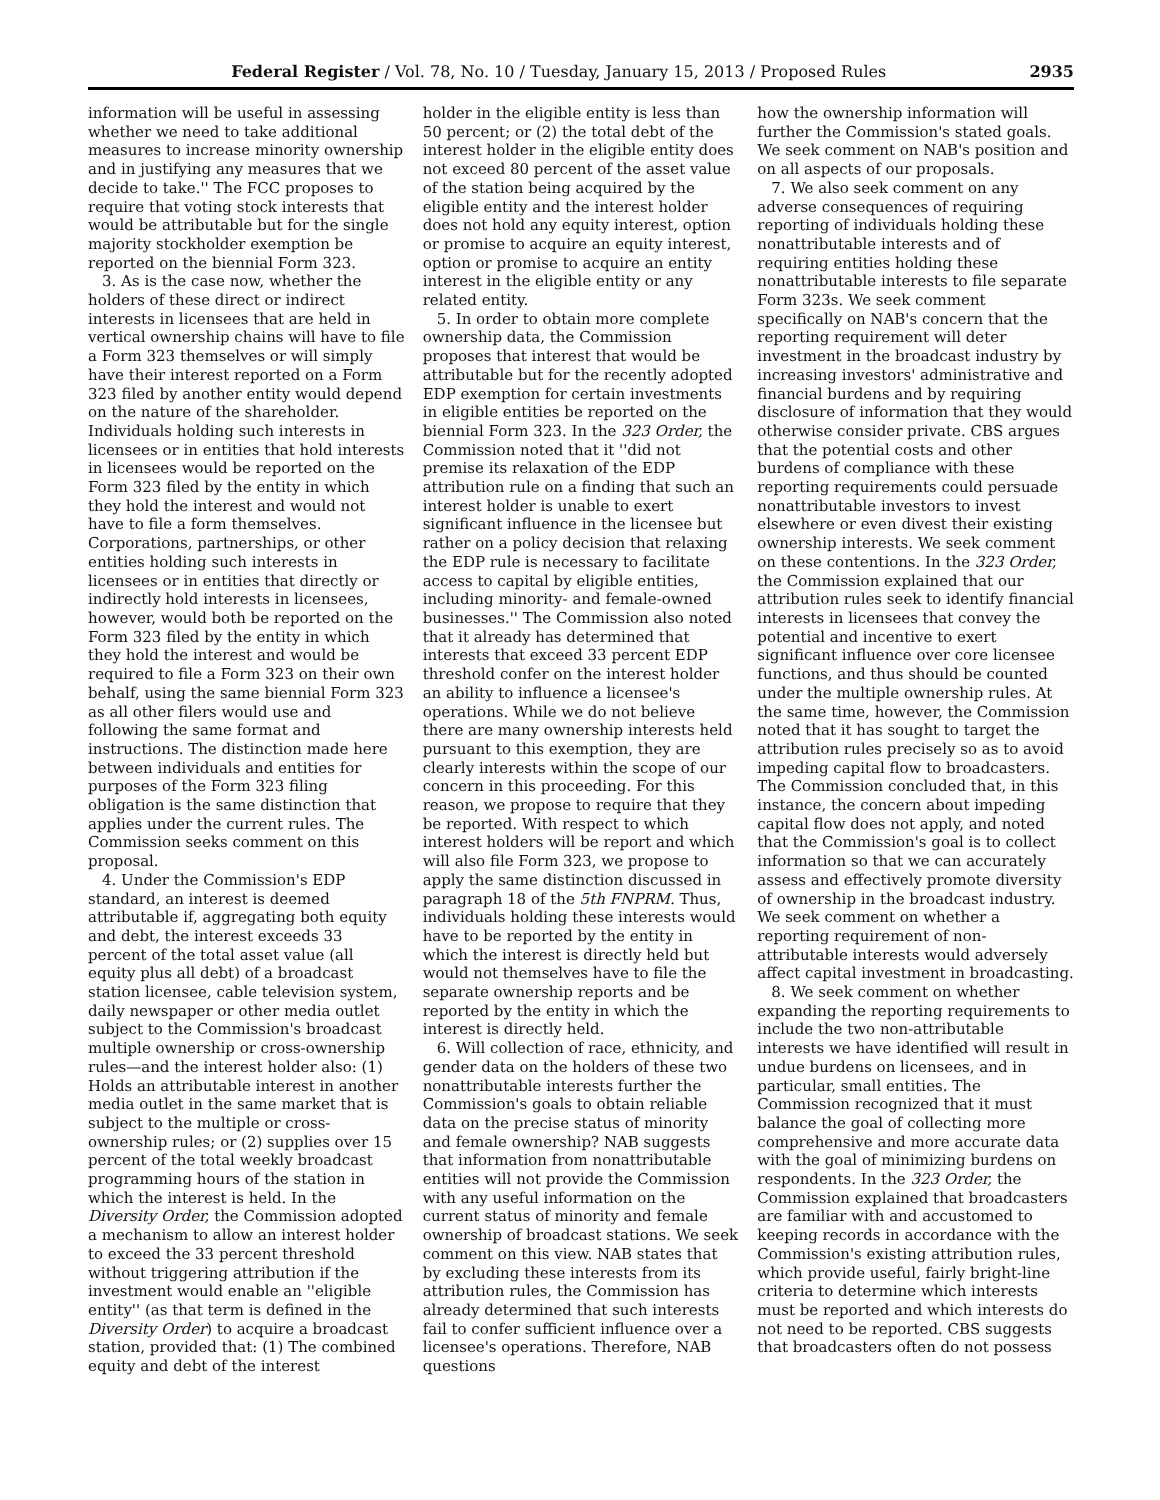Federal Register / Vol. 78, No. 10 / Tuesday, January 15, 2013 / Proposed Rules 2935
information will be useful in assessing whether we need to take additional measures to increase minority ownership and in justifying any measures that we decide to take.'' The FCC proposes to require that voting stock interests that would be attributable but for the single majority stockholder exemption be reported on the biennial Form 323.
3. As is the case now, whether the holders of these direct or indirect interests in licensees that are held in vertical ownership chains will have to file a Form 323 themselves or will simply have their interest reported on a Form 323 filed by another entity would depend on the nature of the shareholder. Individuals holding such interests in licensees or in entities that hold interests in licensees would be reported on the Form 323 filed by the entity in which they hold the interest and would not have to file a form themselves. Corporations, partnerships, or other entities holding such interests in licensees or in entities that directly or indirectly hold interests in licensees, however, would both be reported on the Form 323 filed by the entity in which they hold the interest and would be required to file a Form 323 on their own behalf, using the same biennial Form 323 as all other filers would use and following the same format and instructions. The distinction made here between individuals and entities for purposes of the Form 323 filing obligation is the same distinction that applies under the current rules. The Commission seeks comment on this proposal.
4. Under the Commission's EDP standard, an interest is deemed attributable if, aggregating both equity and debt, the interest exceeds 33 percent of the total asset value (all equity plus all debt) of a broadcast station licensee, cable television system, daily newspaper or other media outlet subject to the Commission's broadcast multiple ownership or cross-ownership rules—and the interest holder also: (1) Holds an attributable interest in another media outlet in the same market that is subject to the multiple or cross-ownership rules; or (2) supplies over 15 percent of the total weekly broadcast programming hours of the station in which the interest is held. In the Diversity Order, the Commission adopted a mechanism to allow an interest holder to exceed the 33 percent threshold without triggering attribution if the investment would enable an ''eligible entity'' (as that term is defined in the Diversity Order) to acquire a broadcast station, provided that: (1) The combined equity and debt of the interest
holder in the eligible entity is less than 50 percent; or (2) the total debt of the interest holder in the eligible entity does not exceed 80 percent of the asset value of the station being acquired by the eligible entity and the interest holder does not hold any equity interest, option or promise to acquire an equity interest, option or promise to acquire an entity interest in the eligible entity or any related entity.
5. In order to obtain more complete ownership data, the Commission proposes that interest that would be attributable but for the recently adopted EDP exemption for certain investments in eligible entities be reported on the biennial Form 323. In the 323 Order, the Commission noted that it ''did not premise its relaxation of the EDP attribution rule on a finding that such an interest holder is unable to exert significant influence in the licensee but rather on a policy decision that relaxing the EDP rule is necessary to facilitate access to capital by eligible entities, including minority- and female-owned businesses.'' The Commission also noted that it already has determined that interests that exceed 33 percent EDP threshold confer on the interest holder an ability to influence a licensee's operations. While we do not believe there are many ownership interests held pursuant to this exemption, they are clearly interests within the scope of our concern in this proceeding. For this reason, we propose to require that they be reported. With respect to which interest holders will be report and which will also file Form 323, we propose to apply the same distinction discussed in paragraph 18 of the 5th FNPRM. Thus, individuals holding these interests would have to be reported by the entity in which the interest is directly held but would not themselves have to file the separate ownership reports and be reported by the entity in which the interest is directly held.
6. Will collection of race, ethnicity, and gender data on the holders of these two nonattributable interests further the Commission's goals to obtain reliable data on the precise status of minority and female ownership? NAB suggests that information from nonattributable entities will not provide the Commission with any useful information on the current status of minority and female ownership of broadcast stations. We seek comment on this view. NAB states that by excluding these interests from its attribution rules, the Commission has already determined that such interests fail to confer sufficient influence over a licensee's operations. Therefore, NAB questions
how the ownership information will further the Commission's stated goals. We seek comment on NAB's position and on all aspects of our proposals.
7. We also seek comment on any adverse consequences of requiring reporting of individuals holding these nonattributable interests and of requiring entities holding these nonattributable interests to file separate Form 323s. We seek comment specifically on NAB's concern that the reporting requirement will deter investment in the broadcast industry by increasing investors' administrative and financial burdens and by requiring disclosure of information that they would otherwise consider private. CBS argues that the potential costs and other burdens of compliance with these reporting requirements could persuade nonattributable investors to invest elsewhere or even divest their existing ownership interests. We seek comment on these contentions. In the 323 Order, the Commission explained that our attribution rules seek to identify financial interests in licensees that convey the potential and incentive to exert significant influence over core licensee functions, and thus should be counted under the multiple ownership rules. At the same time, however, the Commission noted that it has sought to target the attribution rules precisely so as to avoid impeding capital flow to broadcasters. The Commission concluded that, in this instance, the concern about impeding capital flow does not apply, and noted that the Commission's goal is to collect information so that we can accurately assess and effectively promote diversity of ownership in the broadcast industry. We seek comment on whether a reporting requirement of non-attributable interests would adversely affect capital investment in broadcasting.
8. We seek comment on whether expanding the reporting requirements to include the two non-attributable interests we have identified will result in undue burdens on licensees, and in particular, small entities. The Commission recognized that it must balance the goal of collecting more comprehensive and more accurate data with the goal of minimizing burdens on respondents. In the 323 Order, the Commission explained that broadcasters are familiar with and accustomed to keeping records in accordance with the Commission's existing attribution rules, which provide useful, fairly bright-line criteria to determine which interests must be reported and which interests do not need to be reported. CBS suggests that broadcasters often do not possess